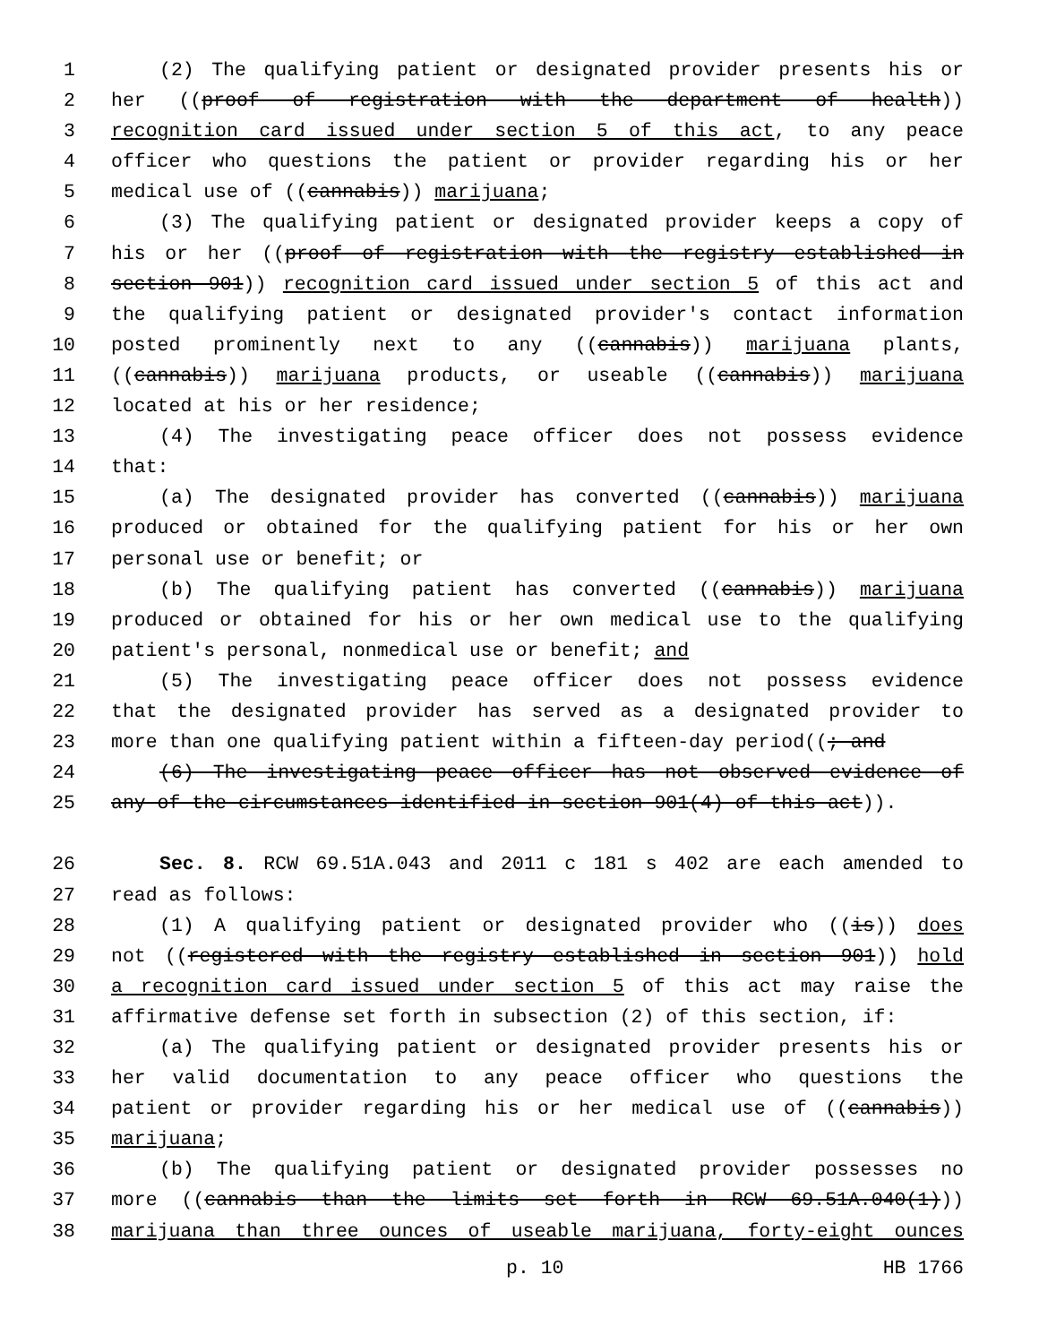1 (2) The qualifying patient or designated provider presents his or
2 her ((proof of registration with the department of health))
3 recognition card issued under section 5 of this act, to any peace
4 officer who questions the patient or provider regarding his or her
5 medical use of ((cannabis)) marijuana;
6 (3) The qualifying patient or designated provider keeps a copy of
7 his or her ((proof of registration with the registry established in
8 section 901)) recognition card issued under section 5 of this act and
9 the qualifying patient or designated provider's contact information
10 posted prominently next to any ((cannabis)) marijuana plants,
11 ((cannabis)) marijuana products, or useable ((cannabis)) marijuana
12 located at his or her residence;
13 (4) The investigating peace officer does not possess evidence
14 that:
15 (a) The designated provider has converted ((cannabis)) marijuana
16 produced or obtained for the qualifying patient for his or her own
17 personal use or benefit; or
18 (b) The qualifying patient has converted ((cannabis)) marijuana
19 produced or obtained for his or her own medical use to the qualifying
20 patient's personal, nonmedical use or benefit; and
21 (5) The investigating peace officer does not possess evidence
22 that the designated provider has served as a designated provider to
23 more than one qualifying patient within a fifteen-day period((; and
24 (6) The investigating peace officer has not observed evidence of
25 any of the circumstances identified in section 901(4) of this act)).
26 Sec. 8. RCW 69.51A.043 and 2011 c 181 s 402 are each amended to
27 read as follows:
28 (1) A qualifying patient or designated provider who ((is)) does
29 not ((registered with the registry established in section 901)) hold
30 a recognition card issued under section 5 of this act may raise the
31 affirmative defense set forth in subsection (2) of this section, if:
32 (a) The qualifying patient or designated provider presents his or
33 her valid documentation to any peace officer who questions the
34 patient or provider regarding his or her medical use of ((cannabis))
35 marijuana;
36 (b) The qualifying patient or designated provider possesses no
37 more ((cannabis than the limits set forth in RCW 69.51A.040(1)))
38 marijuana than three ounces of useable marijuana, forty-eight ounces
p. 10 HB 1766